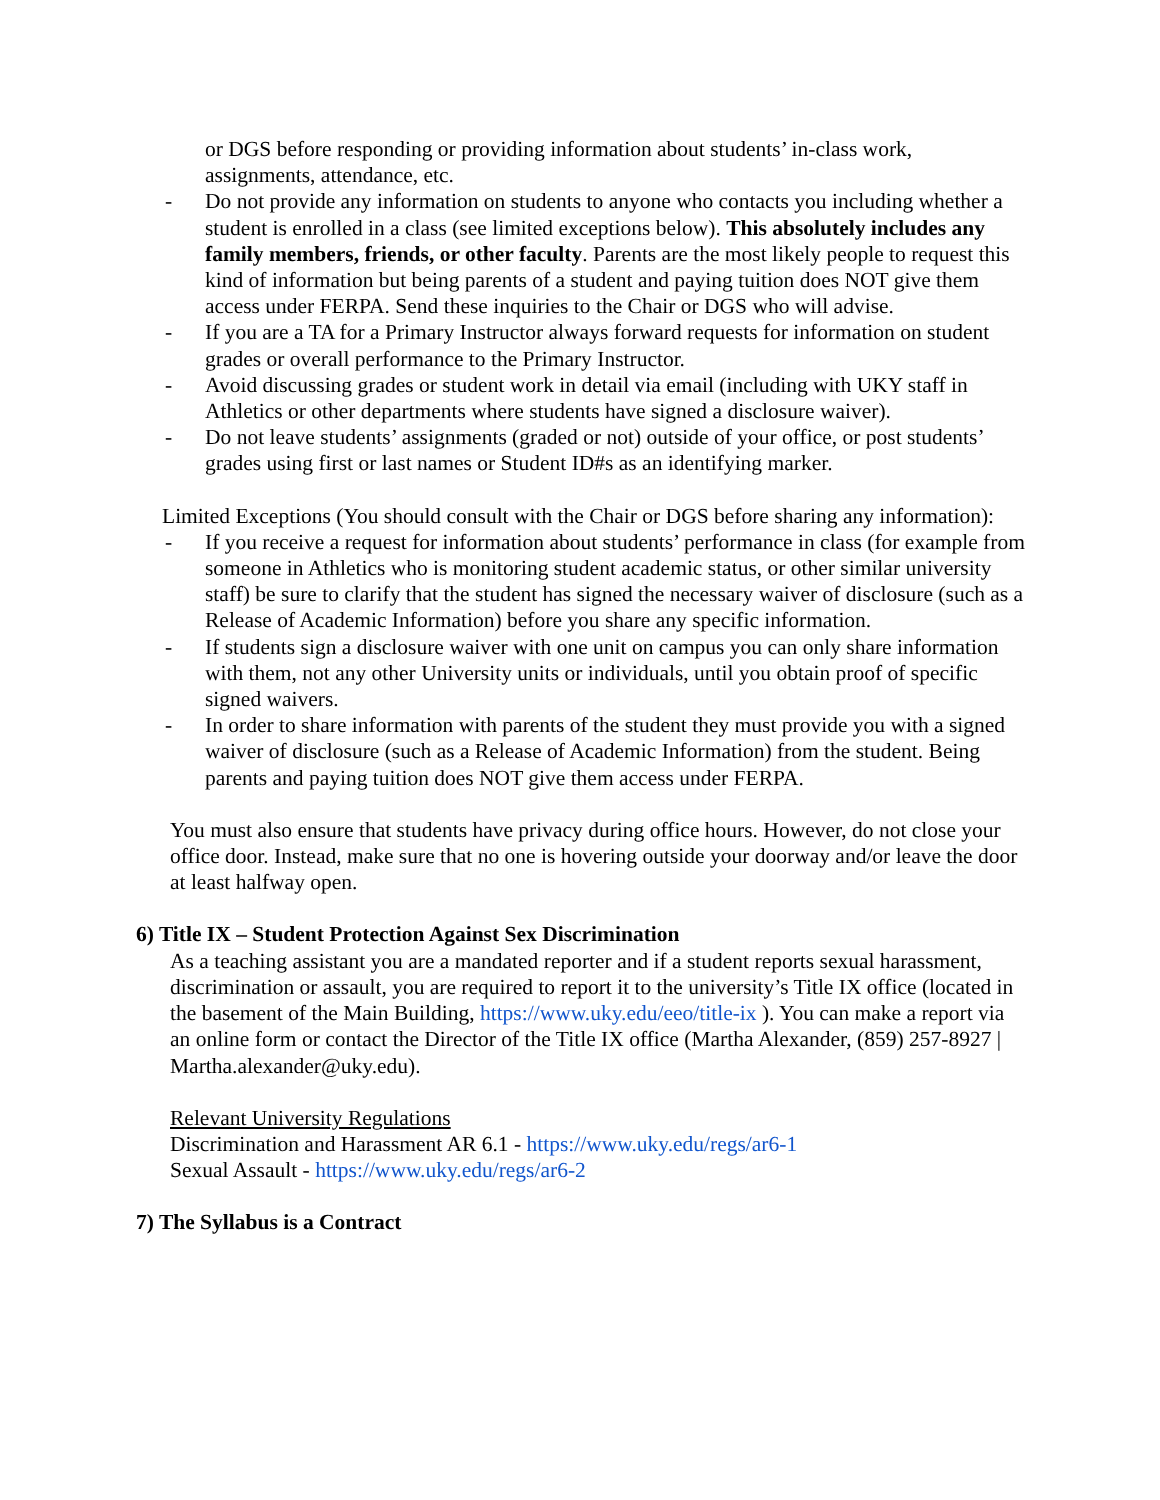or DGS before responding or providing information about students’ in-class work, assignments, attendance, etc.
- Do not provide any information on students to anyone who contacts you including whether a student is enrolled in a class (see limited exceptions below). This absolutely includes any family members, friends, or other faculty. Parents are the most likely people to request this kind of information but being parents of a student and paying tuition does NOT give them access under FERPA. Send these inquiries to the Chair or DGS who will advise.
- If you are a TA for a Primary Instructor always forward requests for information on student grades or overall performance to the Primary Instructor.
- Avoid discussing grades or student work in detail via email (including with UKY staff in Athletics or other departments where students have signed a disclosure waiver).
- Do not leave students’ assignments (graded or not) outside of your office, or post students’ grades using first or last names or Student ID#s as an identifying marker.
Limited Exceptions (You should consult with the Chair or DGS before sharing any information):
- If you receive a request for information about students’ performance in class (for example from someone in Athletics who is monitoring student academic status, or other similar university staff) be sure to clarify that the student has signed the necessary waiver of disclosure (such as a Release of Academic Information) before you share any specific information.
- If students sign a disclosure waiver with one unit on campus you can only share information with them, not any other University units or individuals, until you obtain proof of specific signed waivers.
- In order to share information with parents of the student they must provide you with a signed waiver of disclosure (such as a Release of Academic Information) from the student. Being parents and paying tuition does NOT give them access under FERPA.
You must also ensure that students have privacy during office hours. However, do not close your office door. Instead, make sure that no one is hovering outside your doorway and/or leave the door at least halfway open.
6) Title IX – Student Protection Against Sex Discrimination
As a teaching assistant you are a mandated reporter and if a student reports sexual harassment, discrimination or assault, you are required to report it to the university’s Title IX office (located in the basement of the Main Building, https://www.uky.edu/eeo/title-ix ). You can make a report via an online form or contact the Director of the Title IX office (Martha Alexander, (859) 257-8927 | Martha.alexander@uky.edu).
Relevant University Regulations
Discrimination and Harassment AR 6.1 - https://www.uky.edu/regs/ar6-1
Sexual Assault - https://www.uky.edu/regs/ar6-2
7) The Syllabus is a Contract